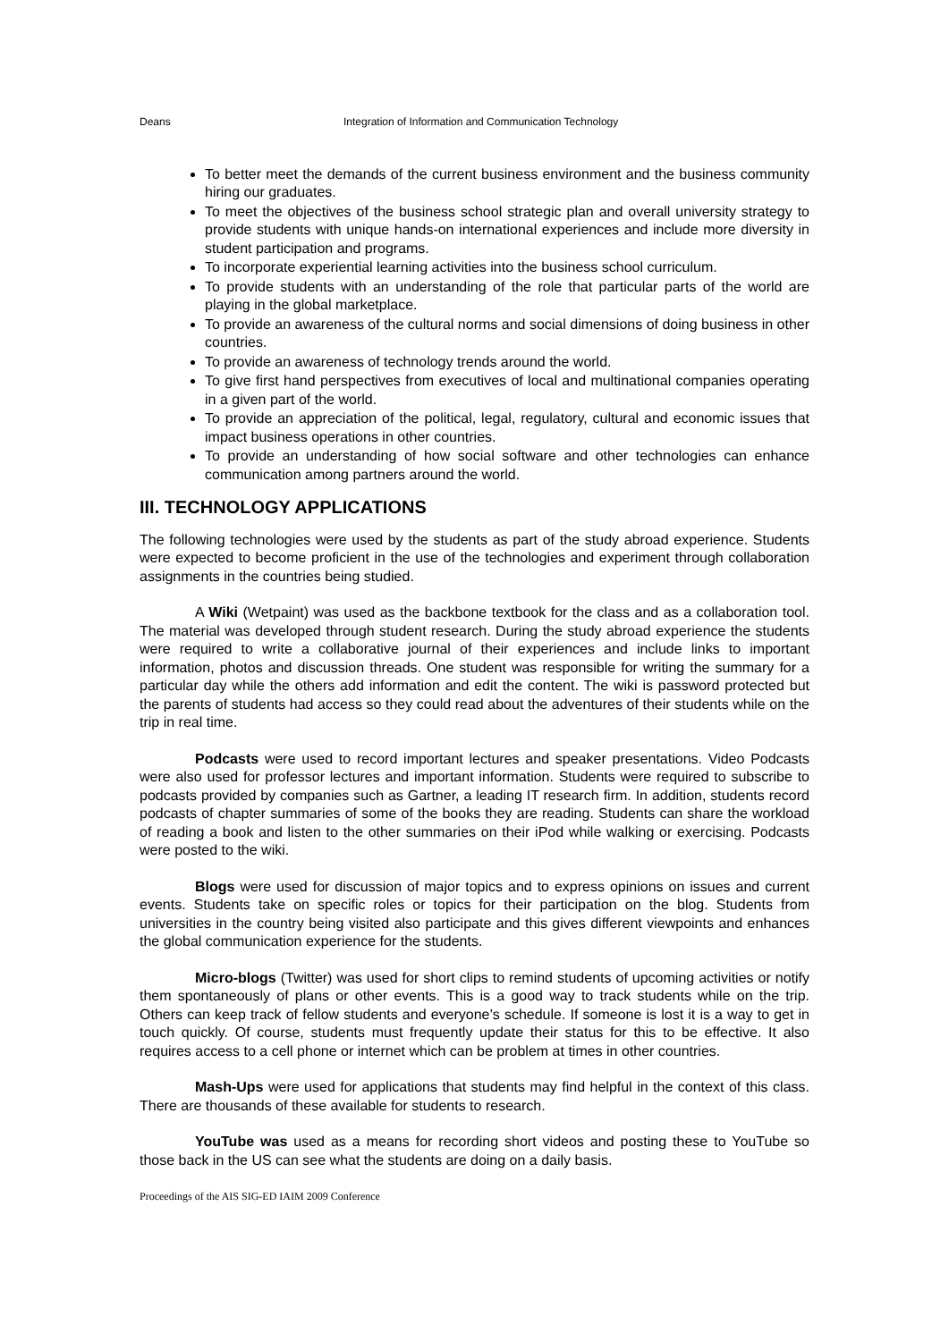Deans Integration of Information and Communication Technology
To better meet the demands of the current business environment and the business community hiring our graduates.
To meet the objectives of the business school strategic plan and overall university strategy to provide students with unique hands-on international experiences and include more diversity in student participation and programs.
To incorporate experiential learning activities into the business school curriculum.
To provide students with an understanding of the role that particular parts of the world are playing in the global marketplace.
To provide an awareness of the cultural norms and social dimensions of doing business in other countries.
To provide an awareness of technology trends around the world.
To give first hand perspectives from executives of local and multinational companies operating in a given part of the world.
To provide an appreciation of the political, legal, regulatory, cultural and economic issues that impact business operations in other countries.
To provide an understanding of how social software and other technologies can enhance communication among partners around the world.
III. TECHNOLOGY APPLICATIONS
The following technologies were used by the students as part of the study abroad experience. Students were expected to become proficient in the use of the technologies and experiment through collaboration assignments in the countries being studied.
A Wiki (Wetpaint) was used as the backbone textbook for the class and as a collaboration tool. The material was developed through student research. During the study abroad experience the students were required to write a collaborative journal of their experiences and include links to important information, photos and discussion threads. One student was responsible for writing the summary for a particular day while the others add information and edit the content. The wiki is password protected but the parents of students had access so they could read about the adventures of their students while on the trip in real time.
Podcasts were used to record important lectures and speaker presentations. Video Podcasts were also used for professor lectures and important information. Students were required to subscribe to podcasts provided by companies such as Gartner, a leading IT research firm. In addition, students record podcasts of chapter summaries of some of the books they are reading. Students can share the workload of reading a book and listen to the other summaries on their iPod while walking or exercising. Podcasts were posted to the wiki.
Blogs were used for discussion of major topics and to express opinions on issues and current events. Students take on specific roles or topics for their participation on the blog. Students from universities in the country being visited also participate and this gives different viewpoints and enhances the global communication experience for the students.
Micro-blogs (Twitter) was used for short clips to remind students of upcoming activities or notify them spontaneously of plans or other events. This is a good way to track students while on the trip. Others can keep track of fellow students and everyone’s schedule. If someone is lost it is a way to get in touch quickly. Of course, students must frequently update their status for this to be effective. It also requires access to a cell phone or internet which can be problem at times in other countries.
Mash-Ups were used for applications that students may find helpful in the context of this class. There are thousands of these available for students to research.
YouTube was used as a means for recording short videos and posting these to YouTube so those back in the US can see what the students are doing on a daily basis.
Proceedings of the AIS SIG-ED IAIM 2009 Conference